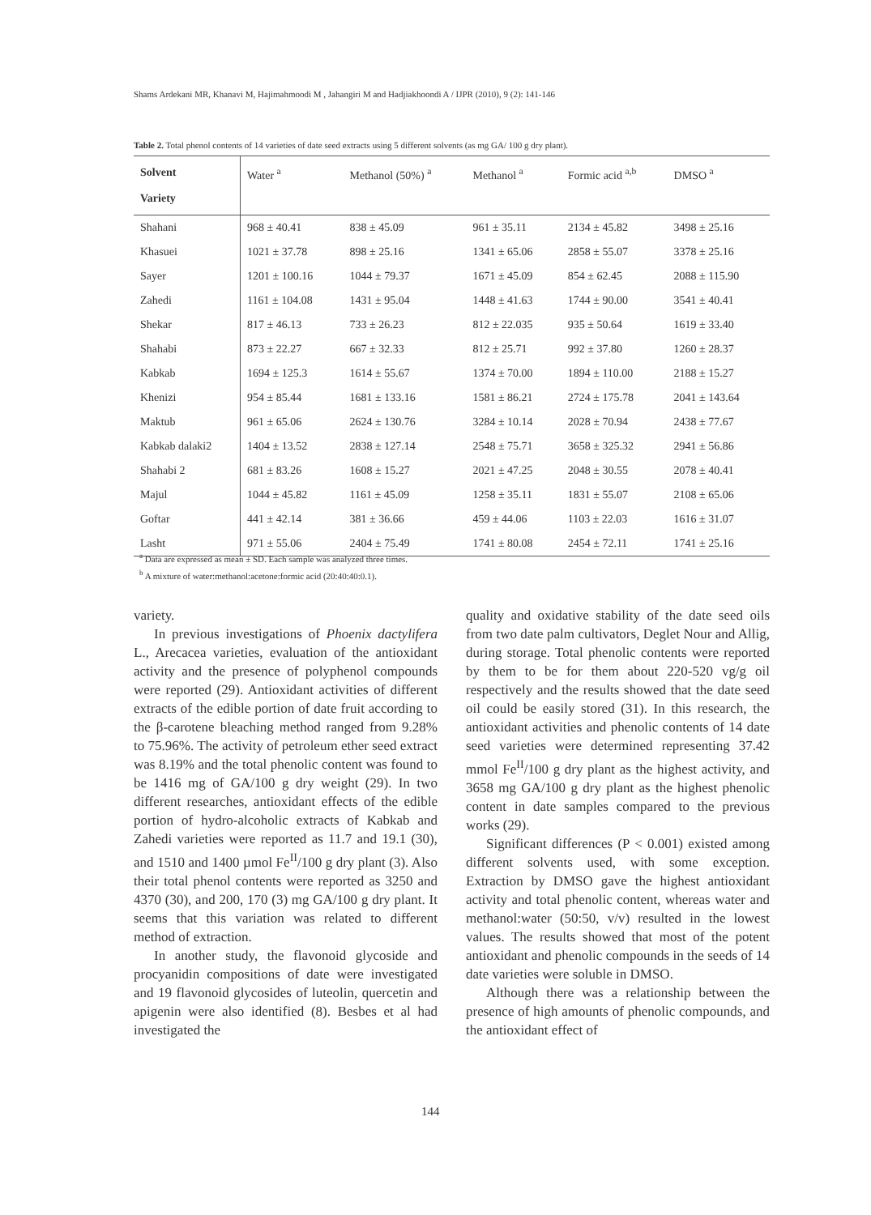Shams Ardekani MR, Khanavi M, Hajimahmoodi M , Jahangiri M and Hadjiakhoondi A / IJPR (2010), 9 (2): 141-146
Table 2. Total phenol contents of 14 varieties of date seed extracts using 5 different solvents (as mg GA/ 100 g dry plant).
| Solvent Variety | Water <sup>a</sup> | Methanol (50%) <sup>a</sup> | Methanol <sup>a</sup> | Formic acid <sup>a,b</sup> | DMSO <sup>a</sup> |
| --- | --- | --- | --- | --- | --- |
| Shahani | 968 ± 40.41 | 838 ± 45.09 | 961 ± 35.11 | 2134 ± 45.82 | 3498 ± 25.16 |
| Khasuei | 1021 ± 37.78 | 898 ± 25.16 | 1341 ± 65.06 | 2858 ± 55.07 | 3378 ± 25.16 |
| Sayer | 1201 ± 100.16 | 1044 ± 79.37 | 1671 ± 45.09 | 854 ± 62.45 | 2088 ± 115.90 |
| Zahedi | 1161 ± 104.08 | 1431 ± 95.04 | 1448 ± 41.63 | 1744 ± 90.00 | 3541 ± 40.41 |
| Shekar | 817 ± 46.13 | 733 ± 26.23 | 812 ± 22.035 | 935 ± 50.64 | 1619 ± 33.40 |
| Shahabi | 873 ± 22.27 | 667 ± 32.33 | 812 ± 25.71 | 992 ± 37.80 | 1260 ± 28.37 |
| Kabkab | 1694 ± 125.3 | 1614 ± 55.67 | 1374 ± 70.00 | 1894 ± 110.00 | 2188 ± 15.27 |
| Khenizi | 954 ± 85.44 | 1681 ± 133.16 | 1581 ± 86.21 | 2724 ± 175.78 | 2041 ± 143.64 |
| Maktub | 961 ± 65.06 | 2624 ± 130.76 | 3284 ± 10.14 | 2028 ± 70.94 | 2438 ± 77.67 |
| Kabkab dalaki2 | 1404 ± 13.52 | 2838 ± 127.14 | 2548 ± 75.71 | 3658 ± 325.32 | 2941 ± 56.86 |
| Shahabi 2 | 681 ± 83.26 | 1608 ± 15.27 | 2021 ± 47.25 | 2048 ± 30.55 | 2078 ± 40.41 |
| Majul | 1044 ± 45.82 | 1161 ± 45.09 | 1258 ± 35.11 | 1831 ± 55.07 | 2108 ± 65.06 |
| Goftar | 441 ± 42.14 | 381 ± 36.66 | 459 ± 44.06 | 1103 ± 22.03 | 1616 ± 31.07 |
| Lasht | 971 ± 55.06 | 2404 ± 75.49 | 1741 ± 80.08 | 2454 ± 72.11 | 1741 ± 25.16 |
<sup>a</sup> Data are expressed as mean ± SD. Each sample was analyzed three times.
<sup>b</sup> A mixture of water:methanol:acetone:formic acid (20:40:40:0.1).
variety.
In previous investigations of Phoenix dactylifera L., Arecacea varieties, evaluation of the antioxidant activity and the presence of polyphenol compounds were reported (29). Antioxidant activities of different extracts of the edible portion of date fruit according to the β-carotene bleaching method ranged from 9.28% to 75.96%. The activity of petroleum ether seed extract was 8.19% and the total phenolic content was found to be 1416 mg of GA/100 g dry weight (29). In two different researches, antioxidant effects of the edible portion of hydro-alcoholic extracts of Kabkab and Zahedi varieties were reported as 11.7 and 19.1 (30), and 1510 and 1400 µmol Fe<sup>II</sup>/100 g dry plant (3). Also their total phenol contents were reported as 3250 and 4370 (30), and 200, 170 (3) mg GA/100 g dry plant. It seems that this variation was related to different method of extraction.
In another study, the flavonoid glycoside and procyanidin compositions of date were investigated and 19 flavonoid glycosides of luteolin, quercetin and apigenin were also identified (8). Besbes et al had investigated the
quality and oxidative stability of the date seed oils from two date palm cultivators, Deglet Nour and Allig, during storage. Total phenolic contents were reported by them to be for them about 220-520 vg/g oil respectively and the results showed that the date seed oil could be easily stored (31). In this research, the antioxidant activities and phenolic contents of 14 date seed varieties were determined representing 37.42 mmol Fe<sup>II</sup>/100 g dry plant as the highest activity, and 3658 mg GA/100 g dry plant as the highest phenolic content in date samples compared to the previous works (29).
Significant differences (P < 0.001) existed among different solvents used, with some exception. Extraction by DMSO gave the highest antioxidant activity and total phenolic content, whereas water and methanol:water (50:50, v/v) resulted in the lowest values. The results showed that most of the potent antioxidant and phenolic compounds in the seeds of 14 date varieties were soluble in DMSO.
Although there was a relationship between the presence of high amounts of phenolic compounds, and the antioxidant effect of
144